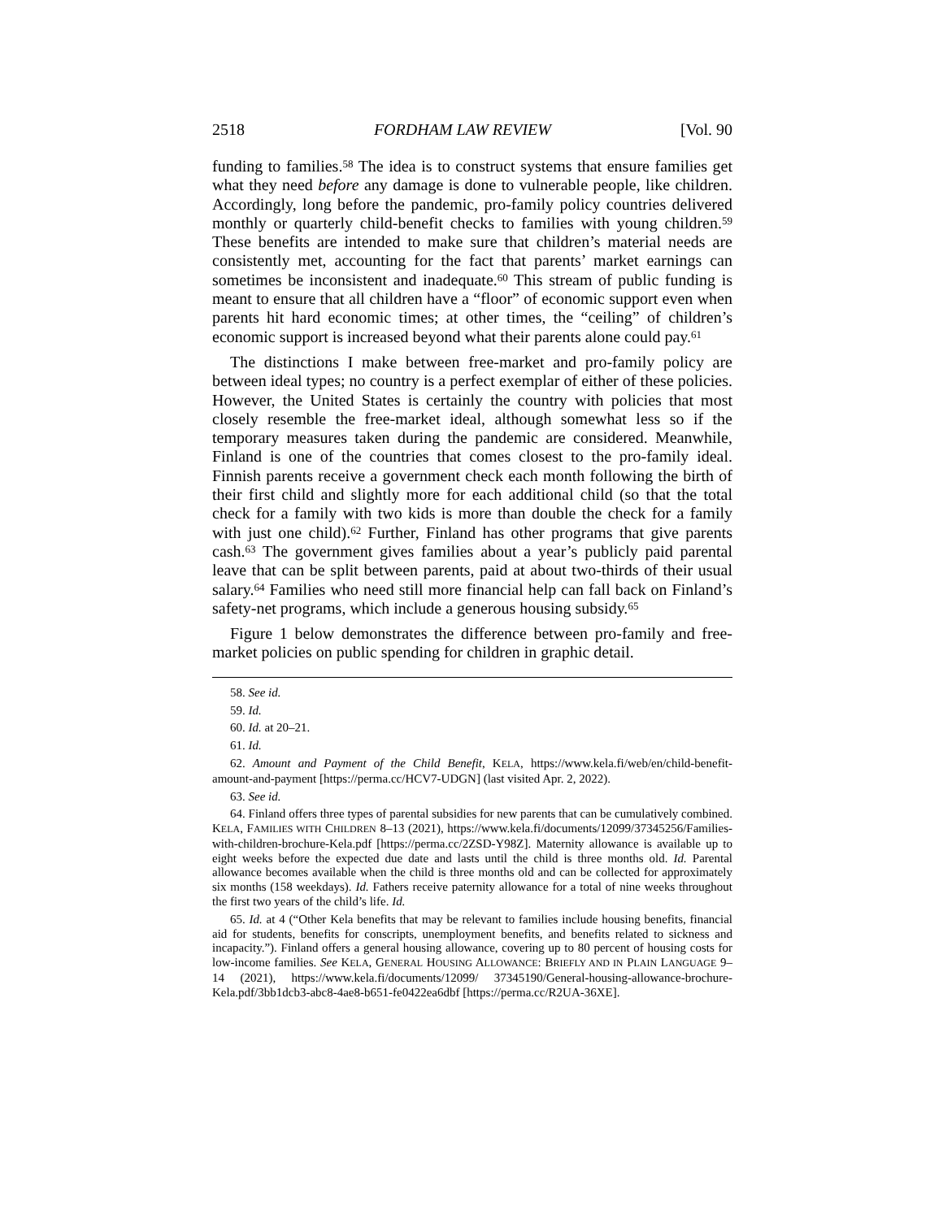2518 FORDHAM LAW REVIEW [Vol. 90
funding to families.<sup>58</sup> The idea is to construct systems that ensure families get what they need before any damage is done to vulnerable people, like children. Accordingly, long before the pandemic, pro-family policy countries delivered monthly or quarterly child-benefit checks to families with young children.<sup>59</sup> These benefits are intended to make sure that children’s material needs are consistently met, accounting for the fact that parents’ market earnings can sometimes be inconsistent and inadequate.<sup>60</sup> This stream of public funding is meant to ensure that all children have a “floor” of economic support even when parents hit hard economic times; at other times, the “ceiling” of children’s economic support is increased beyond what their parents alone could pay.<sup>61</sup>
The distinctions I make between free-market and pro-family policy are between ideal types; no country is a perfect exemplar of either of these policies. However, the United States is certainly the country with policies that most closely resemble the free-market ideal, although somewhat less so if the temporary measures taken during the pandemic are considered. Meanwhile, Finland is one of the countries that comes closest to the pro-family ideal. Finnish parents receive a government check each month following the birth of their first child and slightly more for each additional child (so that the total check for a family with two kids is more than double the check for a family with just one child).<sup>62</sup> Further, Finland has other programs that give parents cash.<sup>63</sup> The government gives families about a year’s publicly paid parental leave that can be split between parents, paid at about two-thirds of their usual salary.<sup>64</sup> Families who need still more financial help can fall back on Finland’s safety-net programs, which include a generous housing subsidy.<sup>65</sup>
Figure 1 below demonstrates the difference between pro-family and free-market policies on public spending for children in graphic detail.
58. See id.
59. Id.
60. Id. at 20–21.
61. Id.
62. Amount and Payment of the Child Benefit, KELA, https://www.kela.fi/web/en/child-benefit-amount-and-payment [https://perma.cc/HCV7-UDGN] (last visited Apr. 2, 2022).
63. See id.
64. Finland offers three types of parental subsidies for new parents that can be cumulatively combined. KELA, FAMILIES WITH CHILDREN 8–13 (2021), https://www.kela.fi/documents/12099/37345256/Families-with-children-brochure-Kela.pdf [https://perma.cc/2ZSD-Y98Z]. Maternity allowance is available up to eight weeks before the expected due date and lasts until the child is three months old. Id. Parental allowance becomes available when the child is three months old and can be collected for approximately six months (158 weekdays). Id. Fathers receive paternity allowance for a total of nine weeks throughout the first two years of the child’s life. Id.
65. Id. at 4 (“Other Kela benefits that may be relevant to families include housing benefits, financial aid for students, benefits for conscripts, unemployment benefits, and benefits related to sickness and incapacity.”). Finland offers a general housing allowance, covering up to 80 percent of housing costs for low-income families. See KELA, GENERAL HOUSING ALLOWANCE: BRIEFLY AND IN PLAIN LANGUAGE 9–14 (2021), https://www.kela.fi/documents/12099/ 37345190/General-housing-allowance-brochure-Kela.pdf/3bb1dcb3-abc8-4ae8-b651-fe0422ea6dbf [https://perma.cc/R2UA-36XE].